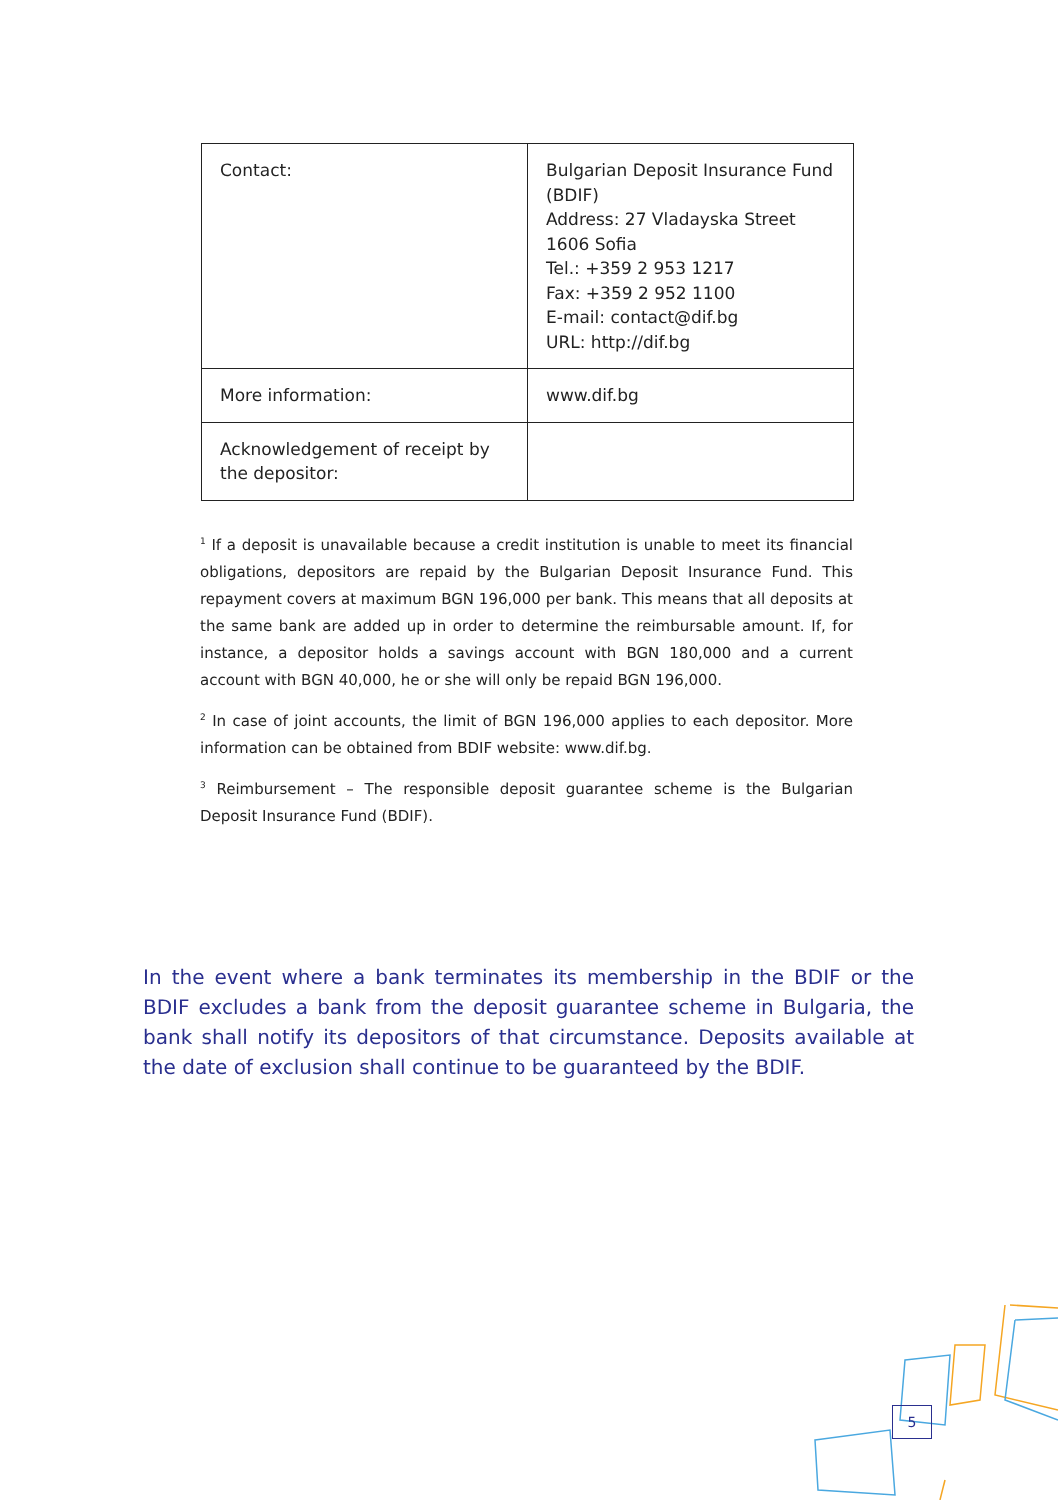| Contact: | Bulgarian Deposit Insurance Fund (BDIF) Address: 27 Vladayska Street 1606 Sofia Tel.: +359 2 953 1217 Fax: +359 2 952 1100 E-mail: contact@dif.bg URL: http://dif.bg |
| More information: | www.dif.bg |
| Acknowledgement of receipt by the depositor: | |
<sup>1</sup> If a deposit is unavailable because a credit institution is unable to meet its financial obligations, depositors are repaid by the Bulgarian Deposit Insurance Fund. This repayment covers at maximum BGN 196,000 per bank. This means that all deposits at the same bank are added up in order to determine the reimbursable amount. If, for instance, a depositor holds a savings account with BGN 180,000 and a current account with BGN 40,000, he or she will only be repaid BGN 196,000.
<sup>2</sup> In case of joint accounts, the limit of BGN 196,000 applies to each depositor. More information can be obtained from BDIF website: www.dif.bg.
<sup>3</sup> Reimbursement – The responsible deposit guarantee scheme is the Bulgarian Deposit Insurance Fund (BDIF).
In the event where a bank terminates its membership in the BDIF or the BDIF excludes a bank from the deposit guarantee scheme in Bulgaria, the bank shall notify its depositors of that circumstance. Deposits available at the date of exclusion shall continue to be guaranteed by the BDIF.
5